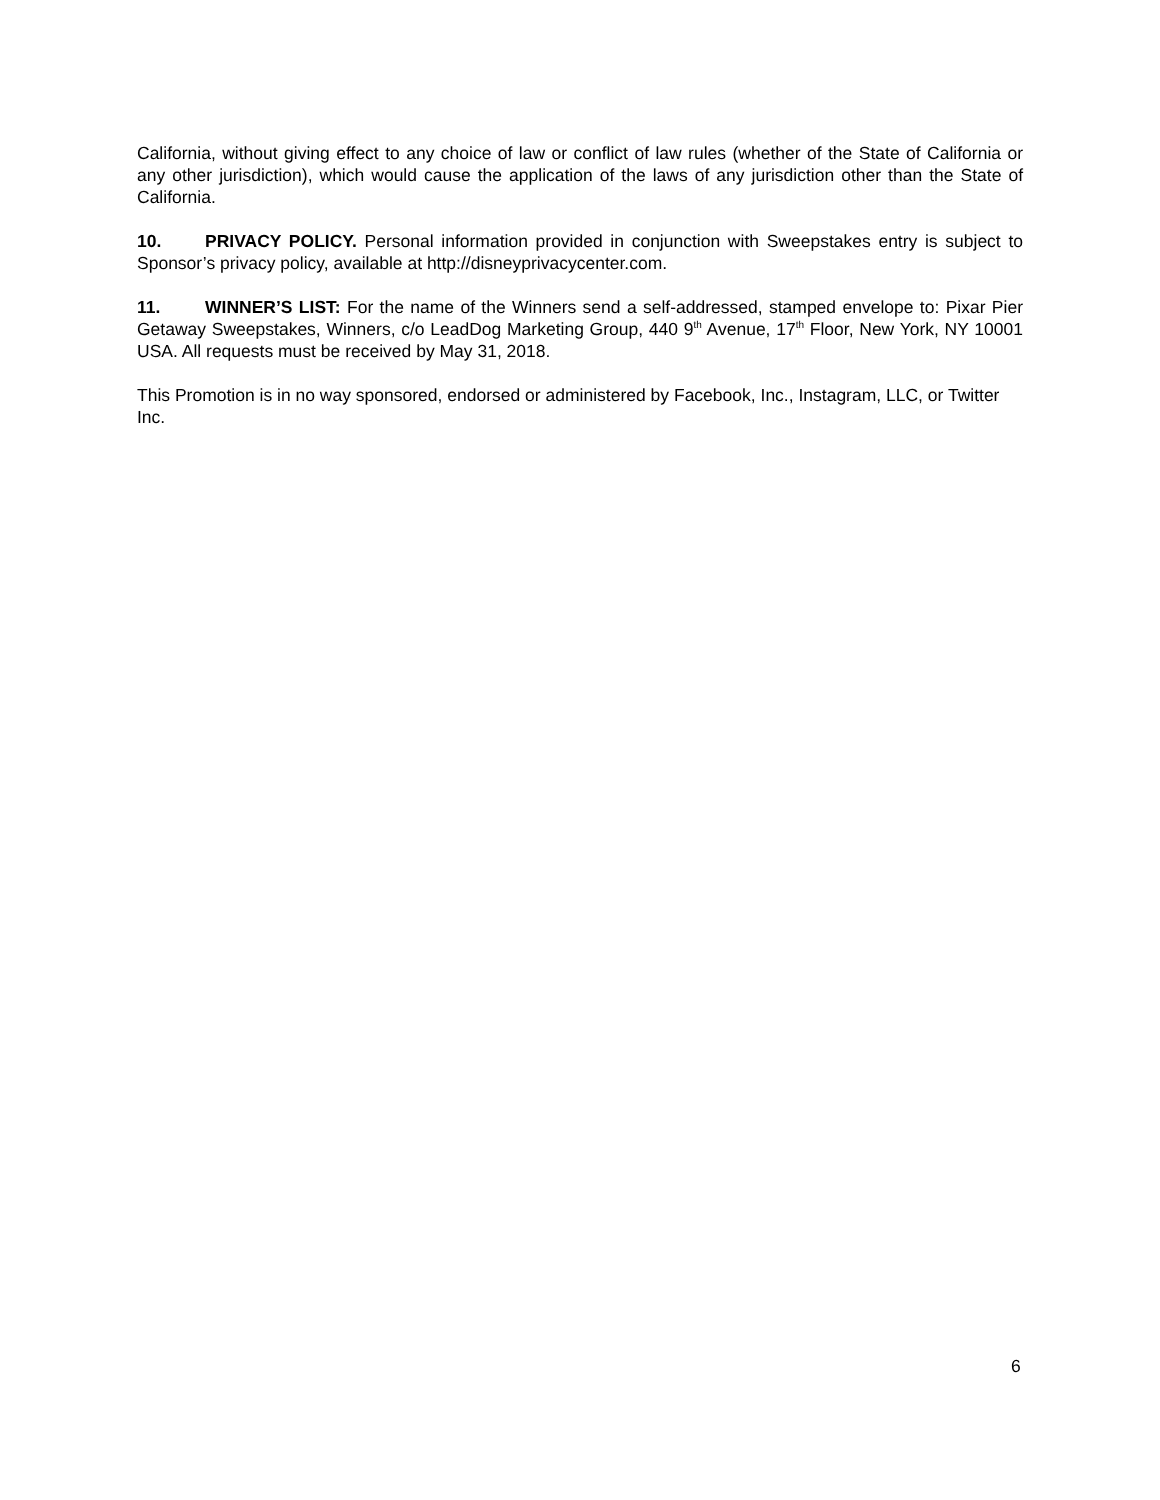California, without giving effect to any choice of law or conflict of law rules (whether of the State of California or any other jurisdiction), which would cause the application of the laws of any jurisdiction other than the State of California.
10. PRIVACY POLICY. Personal information provided in conjunction with Sweepstakes entry is subject to Sponsor’s privacy policy, available at http://disneyprivacycenter.com.
11. WINNER’S LIST: For the name of the Winners send a self-addressed, stamped envelope to: Pixar Pier Getaway Sweepstakes, Winners, c/o LeadDog Marketing Group, 440 9<sup>th</sup> Avenue, 17<sup>th</sup> Floor, New York, NY 10001 USA. All requests must be received by May 31, 2018.
This Promotion is in no way sponsored, endorsed or administered by Facebook, Inc., Instagram, LLC, or Twitter Inc.
6